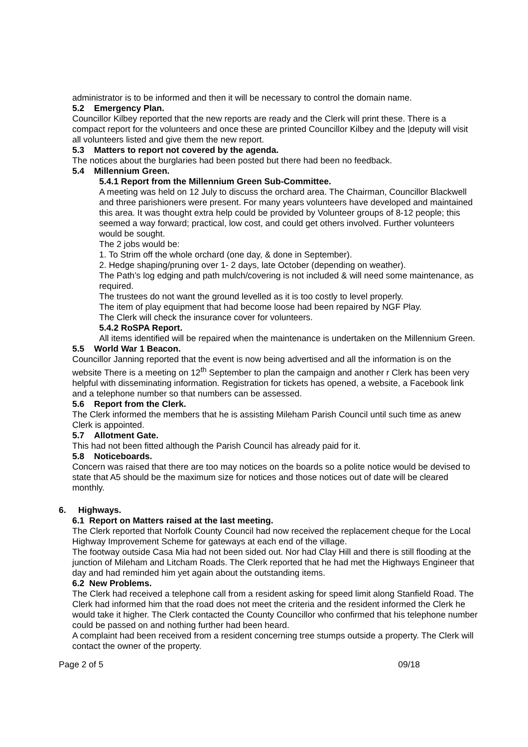administrator is to be informed and then it will be necessary to control the domain name.
5.2 Emergency Plan.
Councillor Kilbey reported that the new reports are ready and the Clerk will print these. There is a compact report for the volunteers and once these are printed Councillor Kilbey and the |deputy will visit all volunteers listed and give them the new report.
5.3 Matters to report not covered by the agenda.
The notices about the burglaries had been posted but there had been no feedback.
5.4 Millennium Green.
5.4.1 Report from the Millennium Green Sub-Committee.
A meeting was held on 12 July to discuss the orchard area. The Chairman, Councillor Blackwell and three parishioners were present. For many years volunteers have developed and maintained this area. It was thought extra help could be provided by Volunteer groups of 8-12 people; this seemed a way forward; practical, low cost, and could get others involved. Further volunteers would be sought.
The 2 jobs would be:
1. To Strim off the whole orchard (one day, & done in September).
2. Hedge shaping/pruning over 1- 2 days, late October (depending on weather).
The Path’s log edging and path mulch/covering is not included & will need some maintenance, as required.
The trustees do not want the ground levelled as it is too costly to level properly.
The item of play equipment that had become loose had been repaired by NGF Play.
The Clerk will check the insurance cover for volunteers.
5.4.2 RoSPA Report.
All items identified will be repaired when the maintenance is undertaken on the Millennium Green.
5.5 World War 1 Beacon.
Councillor Janning reported that the event is now being advertised and all the information is on the website There is a meeting on 12<sup>th</sup> September to plan the campaign and another r Clerk has been very helpful with disseminating information. Registration for tickets has opened, a website, a Facebook link and a telephone number so that numbers can be assessed.
5.6 Report from the Clerk.
The Clerk informed the members that he is assisting Mileham Parish Council until such time as anew Clerk is appointed.
5.7 Allotment Gate.
This had not been fitted although the Parish Council has already paid for it.
5.8 Noticeboards.
Concern was raised that there are too may notices on the boards so a polite notice would be devised to state that A5 should be the maximum size for notices and those notices out of date will be cleared monthly.
6. Highways.
6.1 Report on Matters raised at the last meeting.
The Clerk reported that Norfolk County Council had now received the replacement cheque for the Local Highway Improvement Scheme for gateways at each end of the village.
The footway outside Casa Mia had not been sided out. Nor had Clay Hill and there is still flooding at the junction of Mileham and Litcham Roads. The Clerk reported that he had met the Highways Engineer that day and had reminded him yet again about the outstanding items.
6.2 New Problems.
The Clerk had received a telephone call from a resident asking for speed limit along Stanfield Road. The Clerk had informed him that the road does not meet the criteria and the resident informed the Clerk he would take it higher. The Clerk contacted the County Councillor who confirmed that his telephone number could be passed on and nothing further had been heard.
A complaint had been received from a resident concerning tree stumps outside a property. The Clerk will contact the owner of the property.
Page 2 of 5 09/18